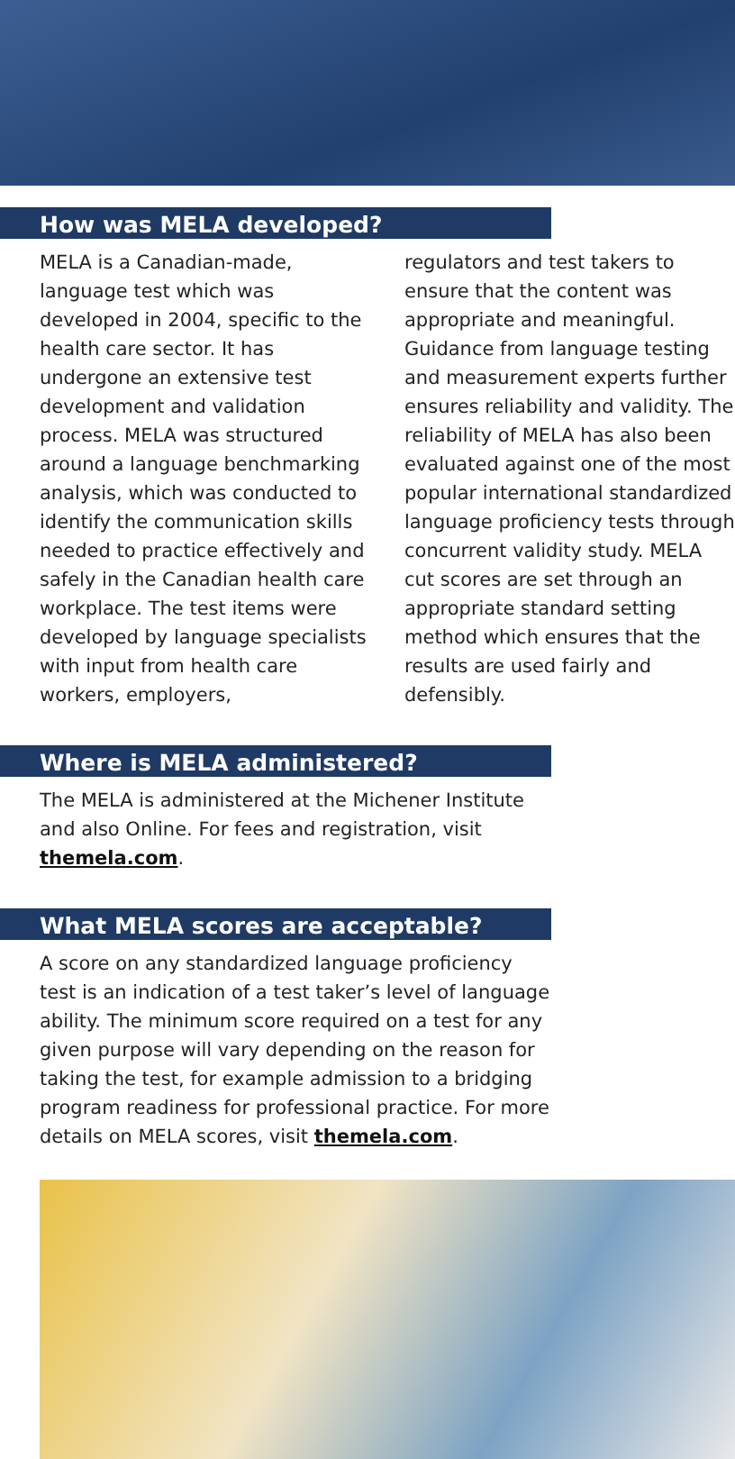How was MELA developed?
MELA is a Canadian-made, language test which was developed in 2004, specific to the health care sector. It has undergone an extensive test development and validation process. MELA was structured around a language benchmarking analysis, which was conducted to identify the communication skills needed to practice effectively and safely in the Canadian health care workplace. The test items were developed by language specialists with input from health care workers, employers,
regulators and test takers to ensure that the content was appropriate and meaningful. Guidance from language testing and measurement experts further ensures reliability and validity. The reliability of MELA has also been evaluated against one of the most popular international standardized language proficiency tests through concurrent validity study. MELA cut scores are set through an appropriate standard setting method which ensures that the results are used fairly and defensibly.
Where is MELA administered?
The MELA is administered at the Michener Institute and also Online. For fees and registration, visit themela.com.
What MELA scores are acceptable?
A score on any standardized language proficiency test is an indication of a test taker’s level of language ability. The minimum score required on a test for any given purpose will vary depending on the reason for taking the test, for example admission to a bridging program readiness for professional practice. For more details on MELA scores, visit themela.com.